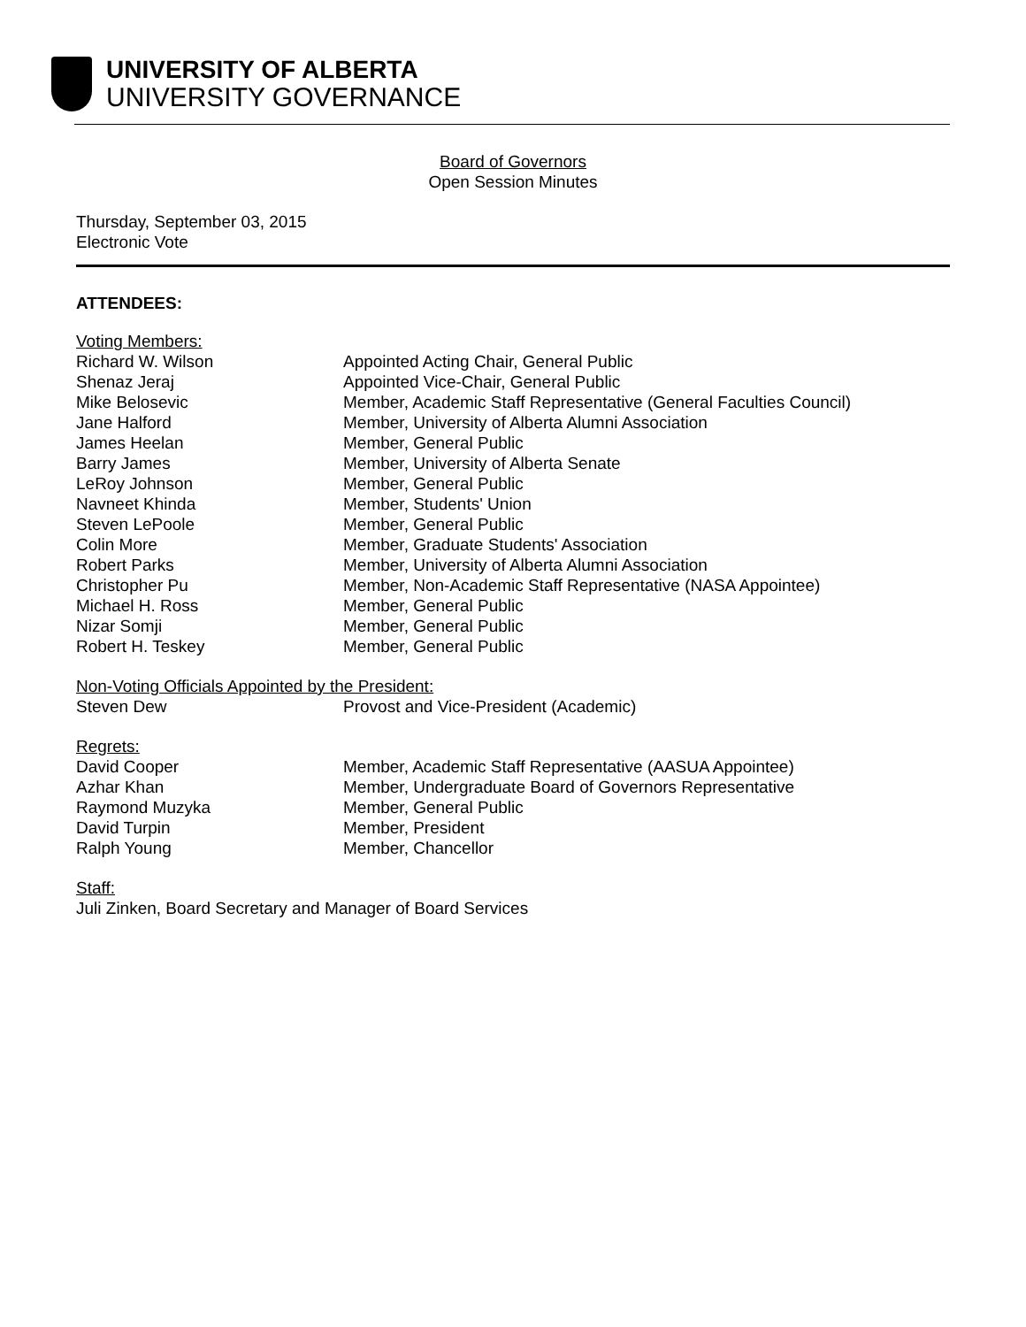UNIVERSITY OF ALBERTA
UNIVERSITY GOVERNANCE
Board of Governors
Open Session Minutes
Thursday, September 03, 2015
Electronic Vote
ATTENDEES:
Voting Members:
| Richard W. Wilson | Appointed Acting Chair, General Public |
| Shenaz Jeraj | Appointed Vice-Chair, General Public |
| Mike Belosevic | Member, Academic Staff Representative (General Faculties Council) |
| Jane Halford | Member, University of Alberta Alumni Association |
| James Heelan | Member, General Public |
| Barry James | Member, University of Alberta Senate |
| LeRoy Johnson | Member, General Public |
| Navneet Khinda | Member, Students' Union |
| Steven LePoole | Member, General Public |
| Colin More | Member, Graduate Students' Association |
| Robert Parks | Member, University of Alberta Alumni Association |
| Christopher Pu | Member, Non-Academic Staff Representative (NASA Appointee) |
| Michael H. Ross | Member, General Public |
| Nizar Somji | Member, General Public |
| Robert H. Teskey | Member, General Public |
Non-Voting Officials Appointed by the President:
| Steven Dew | Provost and Vice-President (Academic) |
Regrets:
| David Cooper | Member, Academic Staff Representative (AASUA Appointee) |
| Azhar Khan | Member, Undergraduate Board of Governors Representative |
| Raymond Muzyka | Member, General Public |
| David Turpin | Member, President |
| Ralph Young | Member, Chancellor |
Staff:
Juli Zinken, Board Secretary and Manager of Board Services